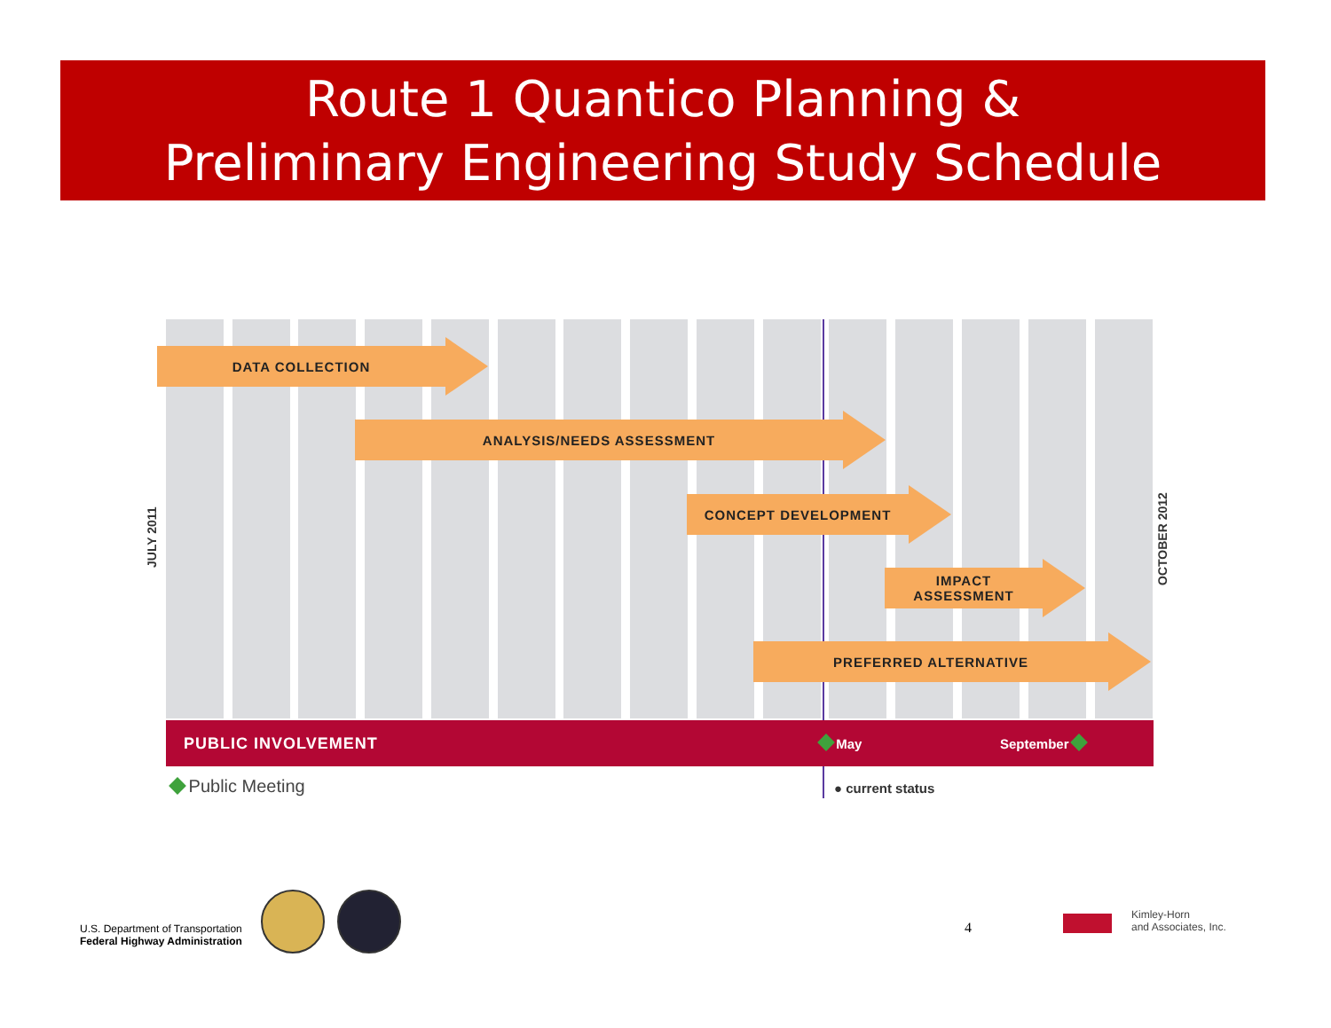Route 1 Quantico Planning &
Preliminary Engineering Study Schedule
DATA COLLECTION
ANALYSIS/NEEDS ASSESSMENT
CONCEPT DEVELOPMENT
IMPACT
ASSESSMENT
PREFERRED ALTERNATIVE
JULY 2011
OCTOBER 2012
PUBLIC INVOLVEMENT May September
Public Meeting ● current status
U.S. Department of Transportation
Federal Highway Administration
4
Kimley-Horn
and Associates, Inc.